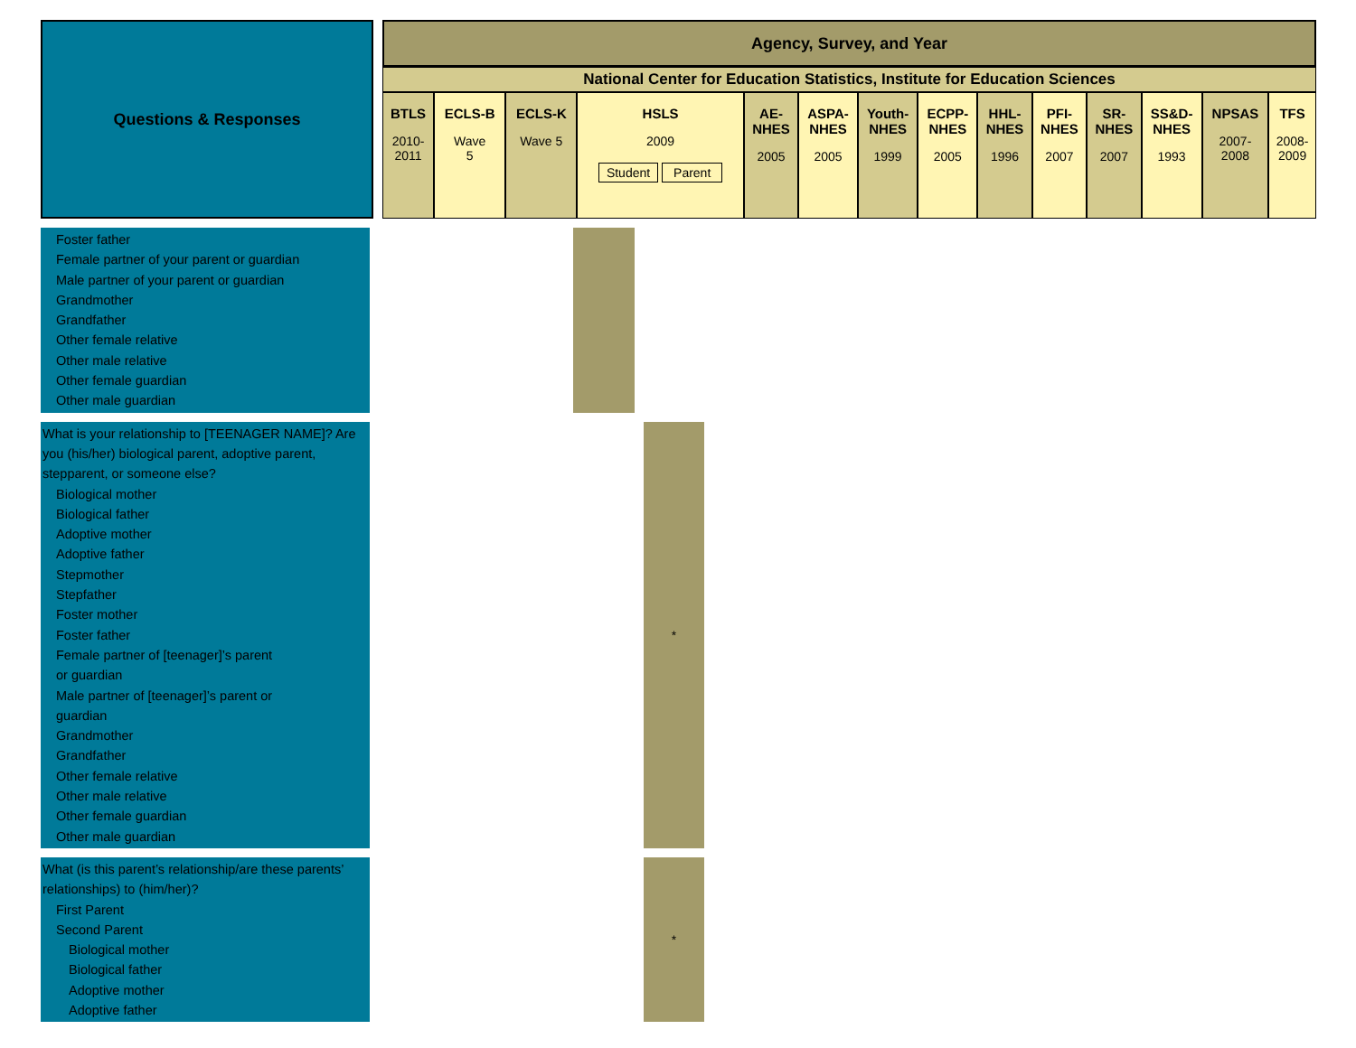| Questions & Responses | | Agency, Survey, and Year | | | | | | | | | | | | | |
| | | National Center for Education Statistics, Institute for Education Sciences | | | | | | | | | | | | | |
| | | BTLS 2010- 2011 | ECLS-B Wave 5 | ECLS-K Wave 5 | HSLS 2009 Student Parent | AE- NHES 2005 | ASPA- NHES 2005 | Youth- NHES 1999 | ECPP- NHES 2005 | HHL- NHES 1996 | PFI- NHES 2007 | SR- NHES 2007 | SS&D- NHES 1993 | NPSAS 2007- 2008 | TFS 2008- 2009 |
Foster father
Female partner of your parent or guardian
Male partner of your parent or guardian
Grandmother
Grandfather
Other female relative
Other male relative
Other female guardian
Other male guardian
What is your relationship to [TEENAGER NAME]? Are you (his/her) biological parent, adoptive parent, stepparent, or someone else?
Biological mother
Biological father
Adoptive mother
Adoptive father
Stepmother
Stepfather
Foster mother
Foster father
Female partner of [teenager]’s parent
or guardian
Male partner of [teenager]’s parent or
guardian
Grandmother
Grandfather
Other female relative
Other male relative
Other female guardian
Other male guardian
*
What (is this parent’s relationship/are these parents’ relationships) to (him/her)?
First Parent
Second Parent
Biological mother
Biological father
Adoptive mother
Adoptive father
*